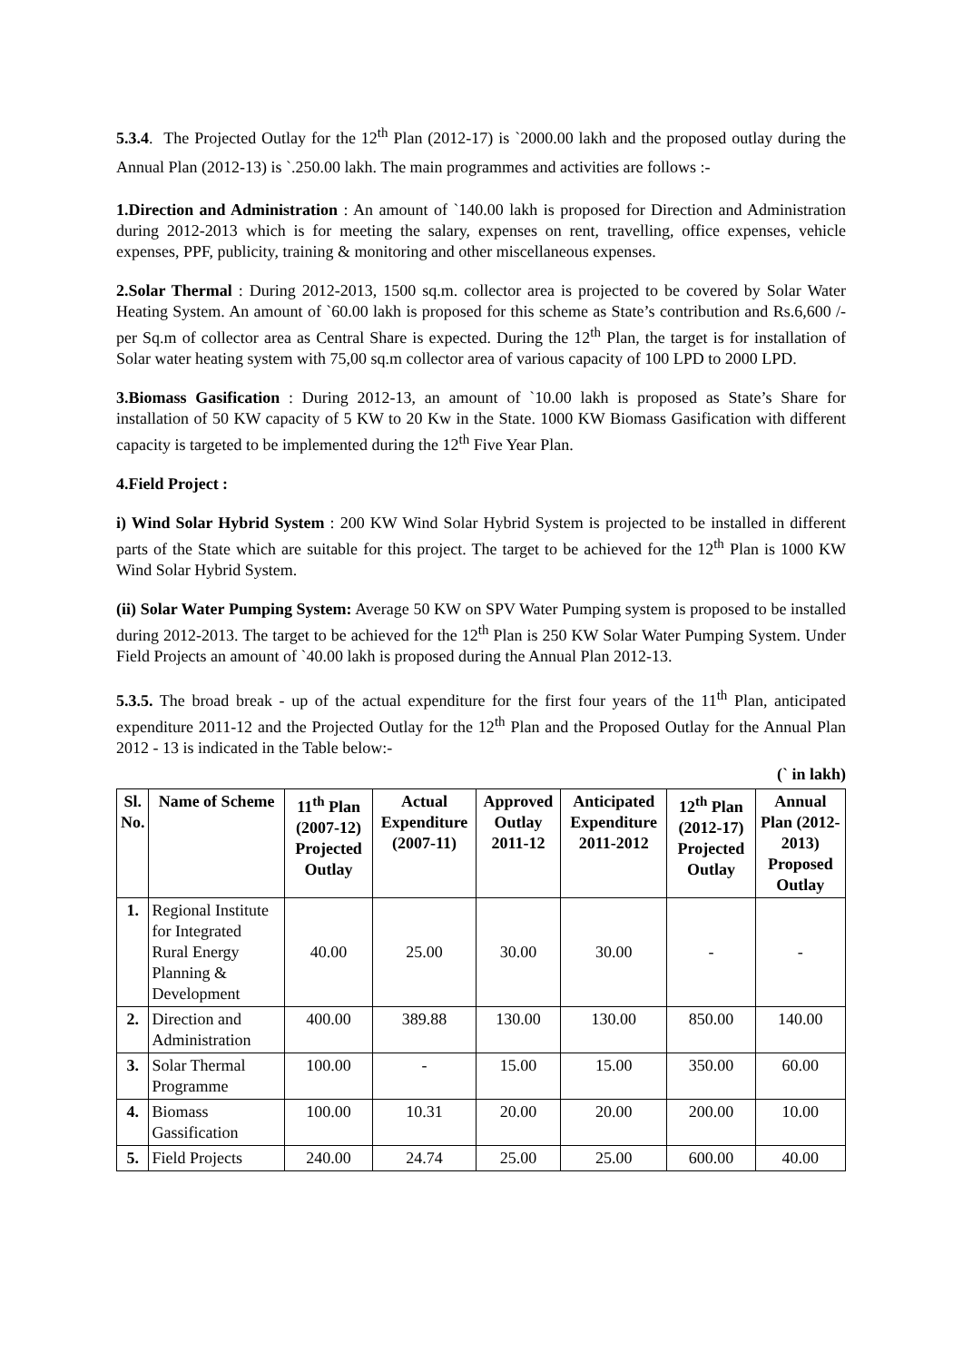5.3.4. The Projected Outlay for the 12<sup>th</sup> Plan (2012-17) is `2000.00 lakh and the proposed outlay during the Annual Plan (2012-13) is `.250.00 lakh. The main programmes and activities are follows :-
1.Direction and Administration : An amount of `140.00 lakh is proposed for Direction and Administration during 2012-2013 which is for meeting the salary, expenses on rent, travelling, office expenses, vehicle expenses, PPF, publicity, training & monitoring and other miscellaneous expenses.
2.Solar Thermal : During 2012-2013, 1500 sq.m. collector area is projected to be covered by Solar Water Heating System. An amount of `60.00 lakh is proposed for this scheme as State’s contribution and Rs.6,600 /- per Sq.m of collector area as Central Share is expected. During the 12<sup>th</sup> Plan, the target is for installation of Solar water heating system with 75,00 sq.m collector area of various capacity of 100 LPD to 2000 LPD.
3.Biomass Gasification : During 2012-13, an amount of `10.00 lakh is proposed as State’s Share for installation of 50 KW capacity of 5 KW to 20 Kw in the State. 1000 KW Biomass Gasification with different capacity is targeted to be implemented during the 12<sup>th</sup> Five Year Plan.
4.Field Project :
i) Wind Solar Hybrid System : 200 KW Wind Solar Hybrid System is projected to be installed in different parts of the State which are suitable for this project. The target to be achieved for the 12<sup>th</sup> Plan is 1000 KW Wind Solar Hybrid System.
(ii) Solar Water Pumping System: Average 50 KW on SPV Water Pumping system is proposed to be installed during 2012-2013. The target to be achieved for the 12<sup>th</sup> Plan is 250 KW Solar Water Pumping System. Under Field Projects an amount of `40.00 lakh is proposed during the Annual Plan 2012-13.
5.3.5. The broad break - up of the actual expenditure for the first four years of the 11<sup>th</sup> Plan, anticipated expenditure 2011-12 and the Projected Outlay for the 12<sup>th</sup> Plan and the Proposed Outlay for the Annual Plan 2012 - 13 is indicated in the Table below:-
(` in lakh)
| Sl. No. | Name of Scheme | 11<sup>th</sup> Plan (2007-12) Projected Outlay | Actual Expenditure (2007-11) | Approved Outlay 2011-12 | Anticipated Expenditure 2011-2012 | 12<sup>th</sup> Plan (2012-17) Projected Outlay | Annual Plan (2012-2013) Proposed Outlay |
| --- | --- | --- | --- | --- | --- | --- | --- |
| 1. | Regional Institute for Integrated Rural Energy Planning & Development | 40.00 | 25.00 | 30.00 | 30.00 | - | - |
| 2. | Direction and Administration | 400.00 | 389.88 | 130.00 | 130.00 | 850.00 | 140.00 |
| 3. | Solar Thermal Programme | 100.00 | - | 15.00 | 15.00 | 350.00 | 60.00 |
| 4. | Biomass Gassification | 100.00 | 10.31 | 20.00 | 20.00 | 200.00 | 10.00 |
| 5. | Field Projects | 240.00 | 24.74 | 25.00 | 25.00 | 600.00 | 40.00 |